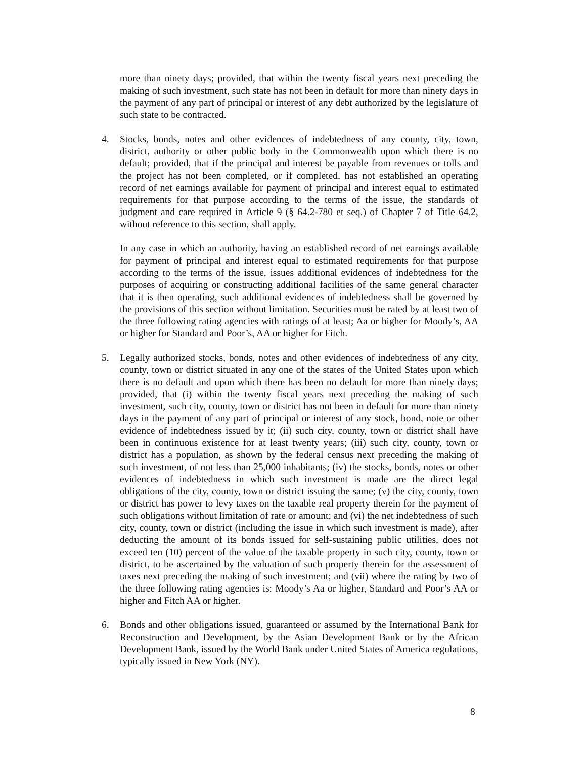more than ninety days; provided, that within the twenty fiscal years next preceding the making of such investment, such state has not been in default for more than ninety days in the payment of any part of principal or interest of any debt authorized by the legislature of such state to be contracted.
4. Stocks, bonds, notes and other evidences of indebtedness of any county, city, town, district, authority or other public body in the Commonwealth upon which there is no default; provided, that if the principal and interest be payable from revenues or tolls and the project has not been completed, or if completed, has not established an operating record of net earnings available for payment of principal and interest equal to estimated requirements for that purpose according to the terms of the issue, the standards of judgment and care required in Article 9 (§ 64.2-780 et seq.) of Chapter 7 of Title 64.2, without reference to this section, shall apply.
In any case in which an authority, having an established record of net earnings available for payment of principal and interest equal to estimated requirements for that purpose according to the terms of the issue, issues additional evidences of indebtedness for the purposes of acquiring or constructing additional facilities of the same general character that it is then operating, such additional evidences of indebtedness shall be governed by the provisions of this section without limitation. Securities must be rated by at least two of the three following rating agencies with ratings of at least; Aa or higher for Moody’s, AA or higher for Standard and Poor’s, AA or higher for Fitch.
5. Legally authorized stocks, bonds, notes and other evidences of indebtedness of any city, county, town or district situated in any one of the states of the United States upon which there is no default and upon which there has been no default for more than ninety days; provided, that (i) within the twenty fiscal years next preceding the making of such investment, such city, county, town or district has not been in default for more than ninety days in the payment of any part of principal or interest of any stock, bond, note or other evidence of indebtedness issued by it; (ii) such city, county, town or district shall have been in continuous existence for at least twenty years; (iii) such city, county, town or district has a population, as shown by the federal census next preceding the making of such investment, of not less than 25,000 inhabitants; (iv) the stocks, bonds, notes or other evidences of indebtedness in which such investment is made are the direct legal obligations of the city, county, town or district issuing the same; (v) the city, county, town or district has power to levy taxes on the taxable real property therein for the payment of such obligations without limitation of rate or amount; and (vi) the net indebtedness of such city, county, town or district (including the issue in which such investment is made), after deducting the amount of its bonds issued for self-sustaining public utilities, does not exceed ten (10) percent of the value of the taxable property in such city, county, town or district, to be ascertained by the valuation of such property therein for the assessment of taxes next preceding the making of such investment; and (vii) where the rating by two of the three following rating agencies is: Moody’s Aa or higher, Standard and Poor’s AA or higher and Fitch AA or higher.
6. Bonds and other obligations issued, guaranteed or assumed by the International Bank for Reconstruction and Development, by the Asian Development Bank or by the African Development Bank, issued by the World Bank under United States of America regulations, typically issued in New York (NY).
8